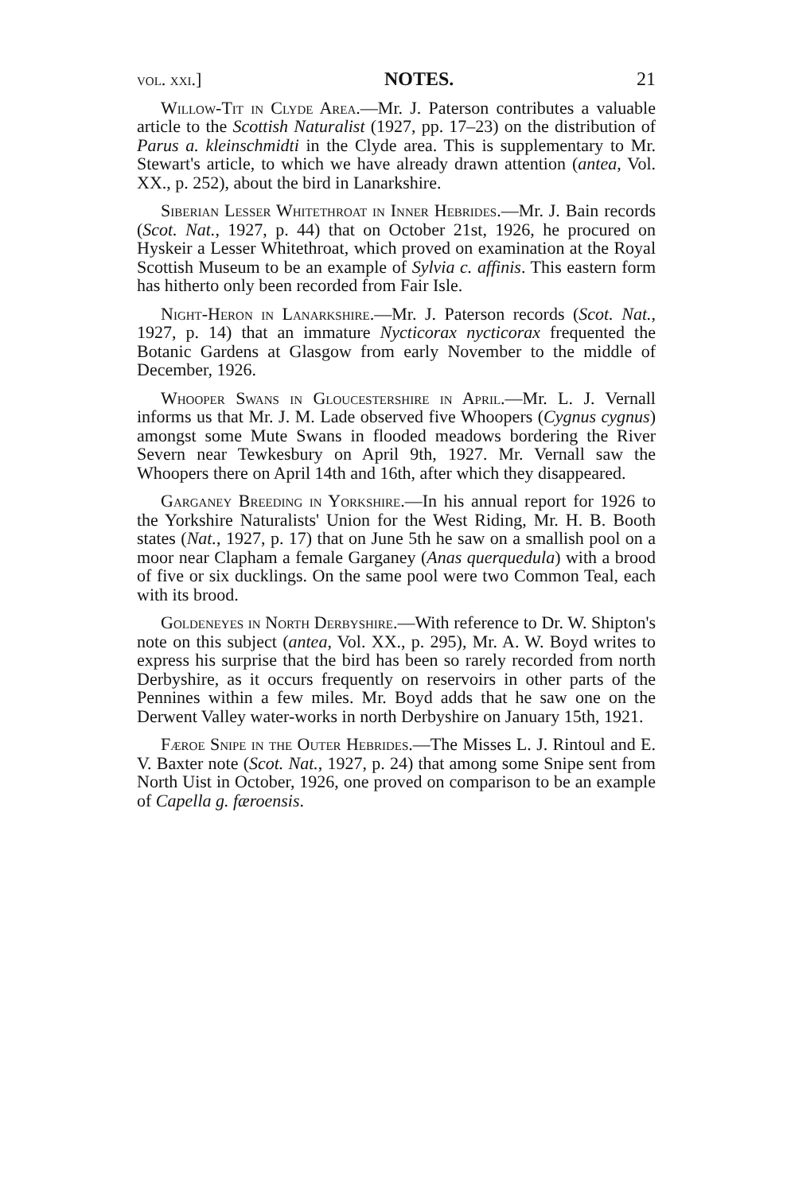vol. xxi.] NOTES. 21
Willow-Tit in Clyde Area.—Mr. J. Paterson contributes a valuable article to the Scottish Naturalist (1927, pp. 17–23) on the distribution of Parus a. kleinschmidti in the Clyde area. This is supplementary to Mr. Stewart's article, to which we have already drawn attention (antea, Vol. XX., p. 252), about the bird in Lanarkshire.
Siberian Lesser Whitethroat in Inner Hebrides.—Mr. J. Bain records (Scot. Nat., 1927, p. 44) that on October 21st, 1926, he procured on Hyskeir a Lesser Whitethroat, which proved on examination at the Royal Scottish Museum to be an example of Sylvia c. affinis. This eastern form has hitherto only been recorded from Fair Isle.
Night-Heron in Lanarkshire.—Mr. J. Paterson records (Scot. Nat., 1927, p. 14) that an immature Nycticorax nycticorax frequented the Botanic Gardens at Glasgow from early November to the middle of December, 1926.
Whooper Swans in Gloucestershire in April.—Mr. L. J. Vernall informs us that Mr. J. M. Lade observed five Whoopers (Cygnus cygnus) amongst some Mute Swans in flooded meadows bordering the River Severn near Tewkesbury on April 9th, 1927. Mr. Vernall saw the Whoopers there on April 14th and 16th, after which they disappeared.
Garganey Breeding in Yorkshire.—In his annual report for 1926 to the Yorkshire Naturalists' Union for the West Riding, Mr. H. B. Booth states (Nat., 1927, p. 17) that on June 5th he saw on a smallish pool on a moor near Clapham a female Garganey (Anas querquedula) with a brood of five or six ducklings. On the same pool were two Common Teal, each with its brood.
Goldeneyes in North Derbyshire.—With reference to Dr. W. Shipton's note on this subject (antea, Vol. XX., p. 295), Mr. A. W. Boyd writes to express his surprise that the bird has been so rarely recorded from north Derbyshire, as it occurs frequently on reservoirs in other parts of the Pennines within a few miles. Mr. Boyd adds that he saw one on the Derwent Valley water-works in north Derbyshire on January 15th, 1921.
Færoe Snipe in the Outer Hebrides.—The Misses L. J. Rintoul and E. V. Baxter note (Scot. Nat., 1927, p. 24) that among some Snipe sent from North Uist in October, 1926, one proved on comparison to be an example of Capella g. færoensis.